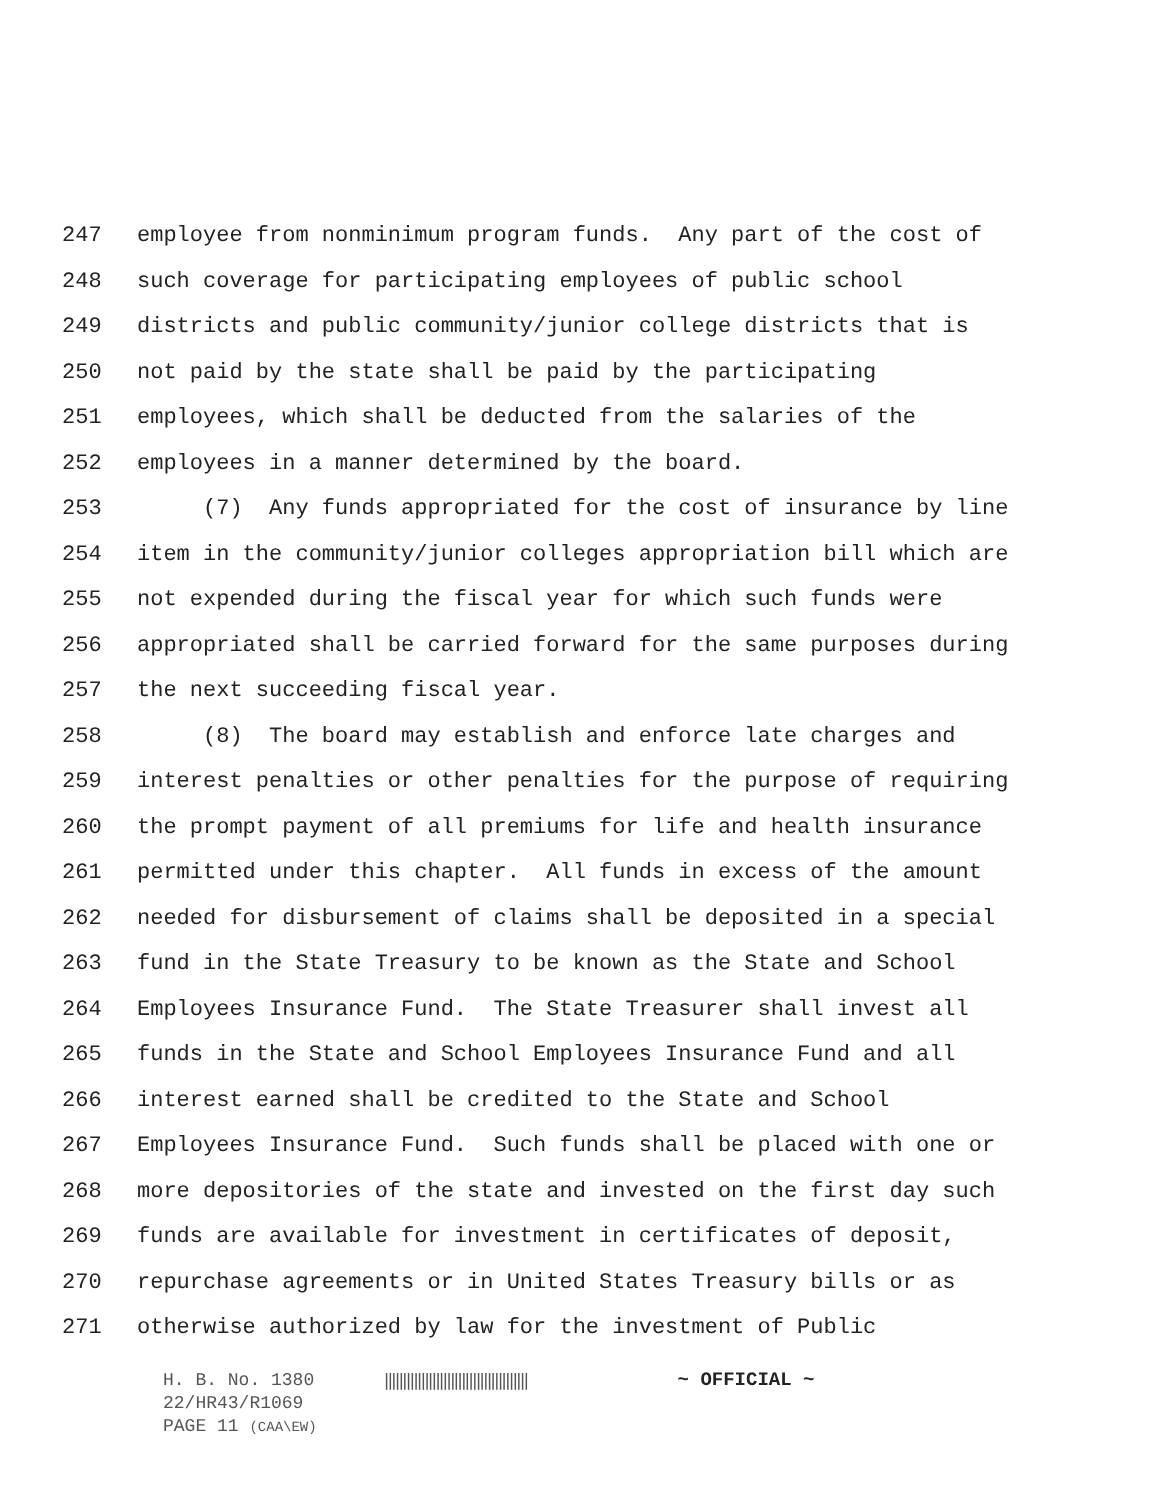247 employee from nonminimum program funds. Any part of the cost of
248 such coverage for participating employees of public school
249 districts and public community/junior college districts that is
250 not paid by the state shall be paid by the participating
251 employees, which shall be deducted from the salaries of the
252 employees in a manner determined by the board.
253 (7) Any funds appropriated for the cost of insurance by line
254 item in the community/junior colleges appropriation bill which are
255 not expended during the fiscal year for which such funds were
256 appropriated shall be carried forward for the same purposes during
257 the next succeeding fiscal year.
258 (8) The board may establish and enforce late charges and
259 interest penalties or other penalties for the purpose of requiring
260 the prompt payment of all premiums for life and health insurance
261 permitted under this chapter. All funds in excess of the amount
262 needed for disbursement of claims shall be deposited in a special
263 fund in the State Treasury to be known as the State and School
264 Employees Insurance Fund. The State Treasurer shall invest all
265 funds in the State and School Employees Insurance Fund and all
266 interest earned shall be credited to the State and School
267 Employees Insurance Fund. Such funds shall be placed with one or
268 more depositories of the state and invested on the first day such
269 funds are available for investment in certificates of deposit,
270 repurchase agreements or in United States Treasury bills or as
271 otherwise authorized by law for the investment of Public
H. B. No. 1380 ||||||||||||||||||||||||||||||||||||||| ~ OFFICIAL ~
22/HR43/R1069
PAGE 11 (CAA\EW)